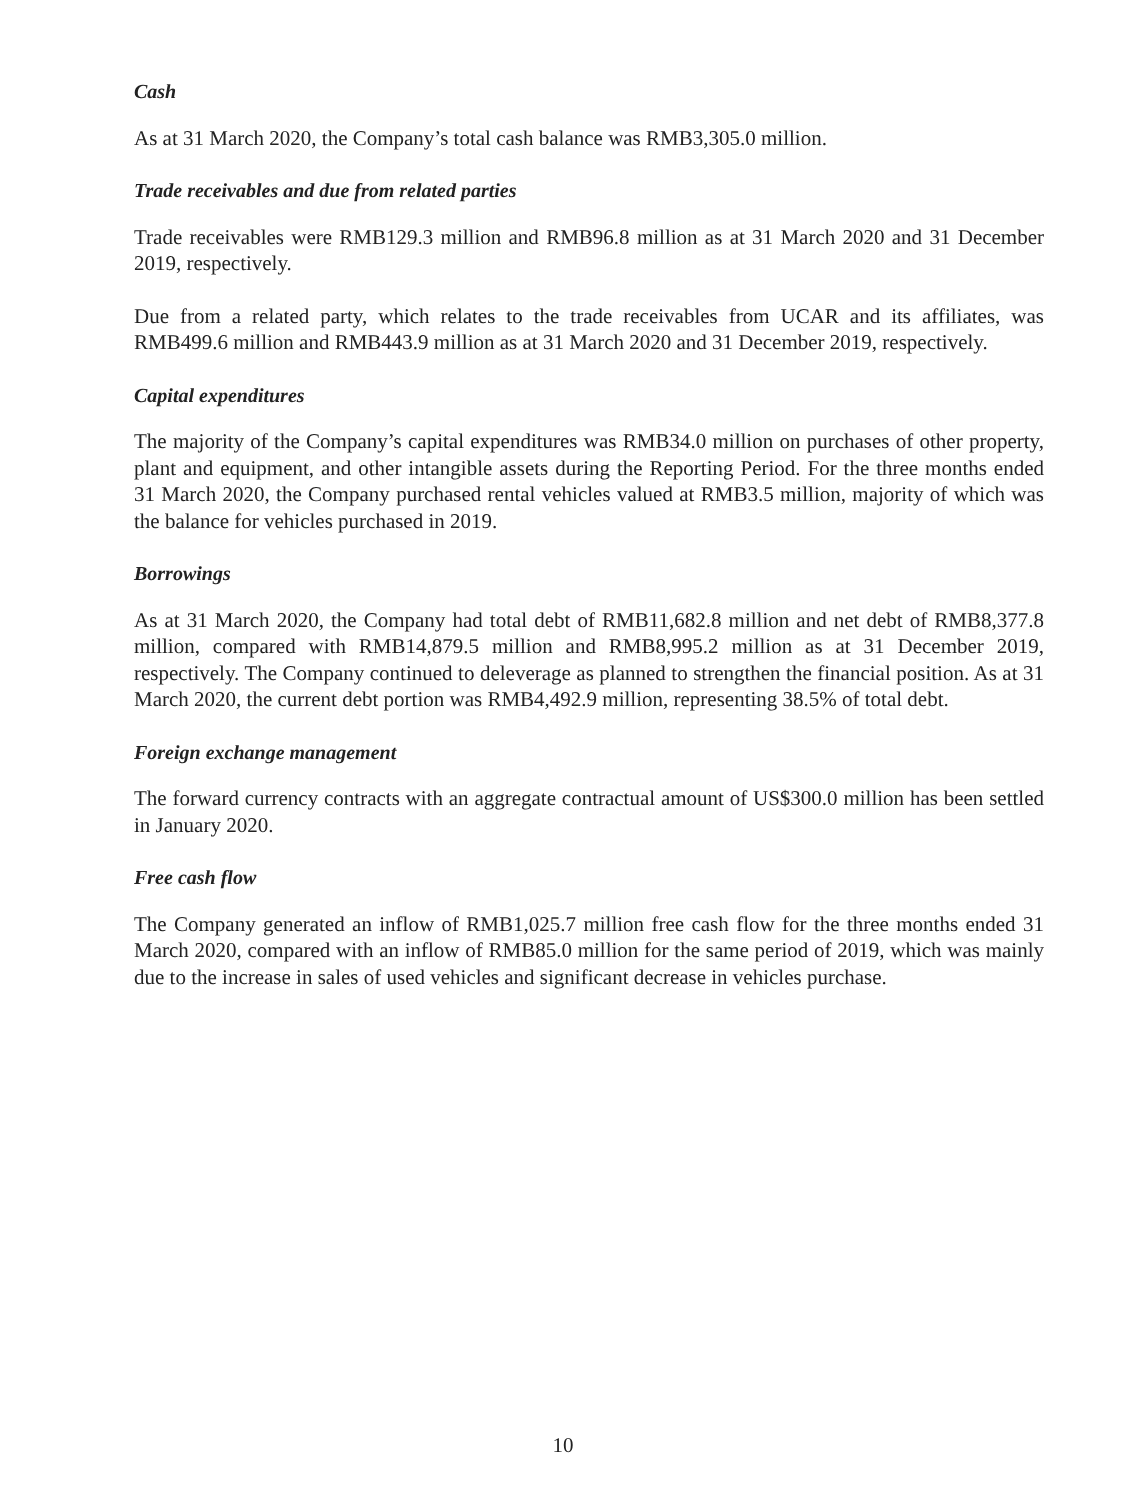Cash
As at 31 March 2020, the Company’s total cash balance was RMB3,305.0 million.
Trade receivables and due from related parties
Trade receivables were RMB129.3 million and RMB96.8 million as at 31 March 2020 and 31 December 2019, respectively.
Due from a related party, which relates to the trade receivables from UCAR and its affiliates, was RMB499.6 million and RMB443.9 million as at 31 March 2020 and 31 December 2019, respectively.
Capital expenditures
The majority of the Company’s capital expenditures was RMB34.0 million on purchases of other property, plant and equipment, and other intangible assets during the Reporting Period. For the three months ended 31 March 2020, the Company purchased rental vehicles valued at RMB3.5 million, majority of which was the balance for vehicles purchased in 2019.
Borrowings
As at 31 March 2020, the Company had total debt of RMB11,682.8 million and net debt of RMB8,377.8 million, compared with RMB14,879.5 million and RMB8,995.2 million as at 31 December 2019, respectively. The Company continued to deleverage as planned to strengthen the financial position. As at 31 March 2020, the current debt portion was RMB4,492.9 million, representing 38.5% of total debt.
Foreign exchange management
The forward currency contracts with an aggregate contractual amount of US$300.0 million has been settled in January 2020.
Free cash flow
The Company generated an inflow of RMB1,025.7 million free cash flow for the three months ended 31 March 2020, compared with an inflow of RMB85.0 million for the same period of 2019, which was mainly due to the increase in sales of used vehicles and significant decrease in vehicles purchase.
10